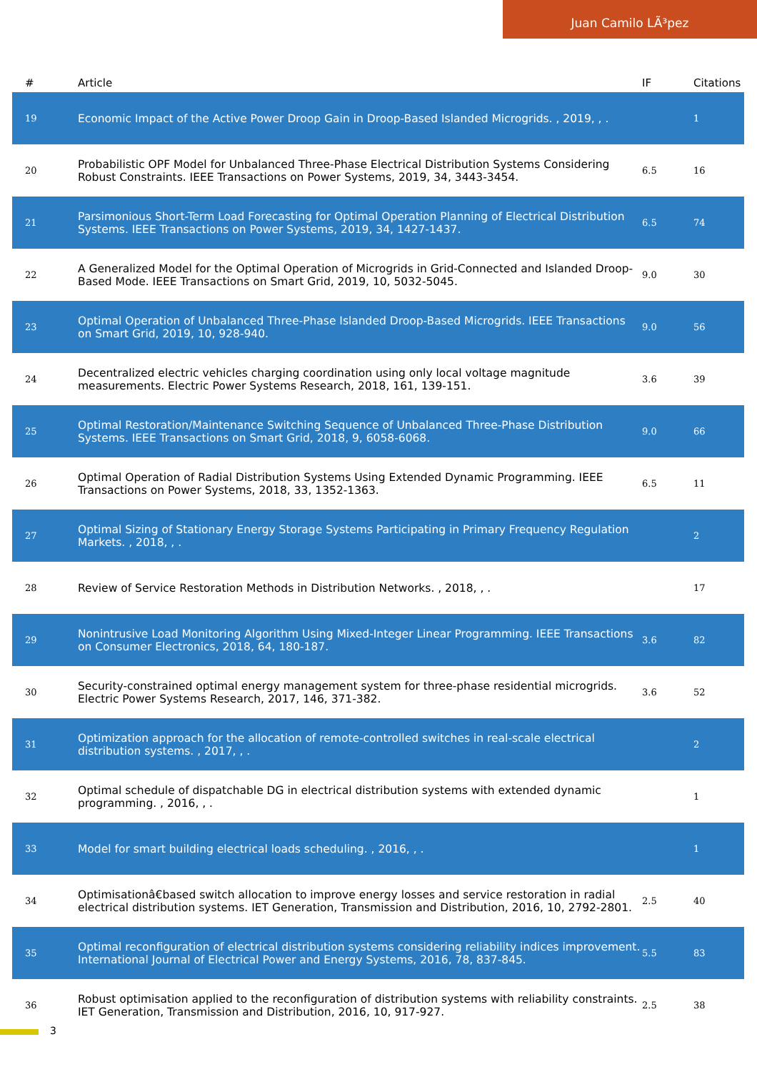Juan Camilo LÃ³pez
| # | Article | IF | Citations |
| --- | --- | --- | --- |
| 19 | Economic Impact of the Active Power Droop Gain in Droop-Based Islanded Microgrids. , 2019, , . | | 1 |
| 20 | Probabilistic OPF Model for Unbalanced Three-Phase Electrical Distribution Systems Considering Robust Constraints. IEEE Transactions on Power Systems, 2019, 34, 3443-3454. | 6.5 | 16 |
| 21 | Parsimonious Short-Term Load Forecasting for Optimal Operation Planning of Electrical Distribution Systems. IEEE Transactions on Power Systems, 2019, 34, 1427-1437. | 6.5 | 74 |
| 22 | A Generalized Model for the Optimal Operation of Microgrids in Grid-Connected and Islanded Droop-Based Mode. IEEE Transactions on Smart Grid, 2019, 10, 5032-5045. | 9.0 | 30 |
| 23 | Optimal Operation of Unbalanced Three-Phase Islanded Droop-Based Microgrids. IEEE Transactions on Smart Grid, 2019, 10, 928-940. | 9.0 | 56 |
| 24 | Decentralized electric vehicles charging coordination using only local voltage magnitude measurements. Electric Power Systems Research, 2018, 161, 139-151. | 3.6 | 39 |
| 25 | Optimal Restoration/Maintenance Switching Sequence of Unbalanced Three-Phase Distribution Systems. IEEE Transactions on Smart Grid, 2018, 9, 6058-6068. | 9.0 | 66 |
| 26 | Optimal Operation of Radial Distribution Systems Using Extended Dynamic Programming. IEEE Transactions on Power Systems, 2018, 33, 1352-1363. | 6.5 | 11 |
| 27 | Optimal Sizing of Stationary Energy Storage Systems Participating in Primary Frequency Regulation Markets. , 2018, , . | | 2 |
| 28 | Review of Service Restoration Methods in Distribution Networks. , 2018, , . | | 17 |
| 29 | Nonintrusive Load Monitoring Algorithm Using Mixed-Integer Linear Programming. IEEE Transactions on Consumer Electronics, 2018, 64, 180-187. | 3.6 | 82 |
| 30 | Security-constrained optimal energy management system for three-phase residential microgrids. Electric Power Systems Research, 2017, 146, 371-382. | 3.6 | 52 |
| 31 | Optimization approach for the allocation of remote-controlled switches in real-scale electrical distribution systems. , 2017, , . | | 2 |
| 32 | Optimal schedule of dispatchable DG in electrical distribution systems with extended dynamic programming. , 2016, , . | | 1 |
| 33 | Model for smart building electrical loads scheduling. , 2016, , . | | 1 |
| 34 | Optimisationâ€based switch allocation to improve energy losses and service restoration in radial electrical distribution systems. IET Generation, Transmission and Distribution, 2016, 10, 2792-2801. | 2.5 | 40 |
| 35 | Optimal reconfiguration of electrical distribution systems considering reliability indices improvement. International Journal of Electrical Power and Energy Systems, 2016, 78, 837-845. | 5.5 | 83 |
| 36 | Robust optimisation applied to the reconfiguration of distribution systems with reliability constraints. IET Generation, Transmission and Distribution, 2016, 10, 917-927. | 2.5 | 38 |
3